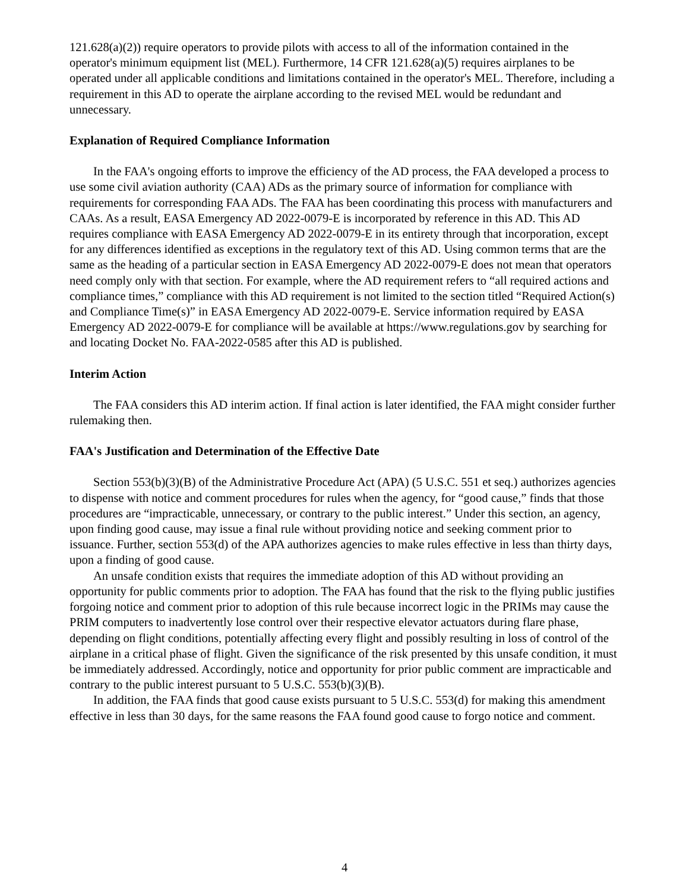121.628(a)(2)) require operators to provide pilots with access to all of the information contained in the operator's minimum equipment list (MEL). Furthermore, 14 CFR 121.628(a)(5) requires airplanes to be operated under all applicable conditions and limitations contained in the operator's MEL. Therefore, including a requirement in this AD to operate the airplane according to the revised MEL would be redundant and unnecessary.
Explanation of Required Compliance Information
In the FAA's ongoing efforts to improve the efficiency of the AD process, the FAA developed a process to use some civil aviation authority (CAA) ADs as the primary source of information for compliance with requirements for corresponding FAA ADs. The FAA has been coordinating this process with manufacturers and CAAs. As a result, EASA Emergency AD 2022-0079-E is incorporated by reference in this AD. This AD requires compliance with EASA Emergency AD 2022-0079-E in its entirety through that incorporation, except for any differences identified as exceptions in the regulatory text of this AD. Using common terms that are the same as the heading of a particular section in EASA Emergency AD 2022-0079-E does not mean that operators need comply only with that section. For example, where the AD requirement refers to “all required actions and compliance times,” compliance with this AD requirement is not limited to the section titled “Required Action(s) and Compliance Time(s)” in EASA Emergency AD 2022-0079-E. Service information required by EASA Emergency AD 2022-0079-E for compliance will be available at https://www.regulations.gov by searching for and locating Docket No. FAA-2022-0585 after this AD is published.
Interim Action
The FAA considers this AD interim action. If final action is later identified, the FAA might consider further rulemaking then.
FAA's Justification and Determination of the Effective Date
Section 553(b)(3)(B) of the Administrative Procedure Act (APA) (5 U.S.C. 551 et seq.) authorizes agencies to dispense with notice and comment procedures for rules when the agency, for “good cause,” finds that those procedures are “impracticable, unnecessary, or contrary to the public interest.” Under this section, an agency, upon finding good cause, may issue a final rule without providing notice and seeking comment prior to issuance. Further, section 553(d) of the APA authorizes agencies to make rules effective in less than thirty days, upon a finding of good cause.
An unsafe condition exists that requires the immediate adoption of this AD without providing an opportunity for public comments prior to adoption. The FAA has found that the risk to the flying public justifies forgoing notice and comment prior to adoption of this rule because incorrect logic in the PRIMs may cause the PRIM computers to inadvertently lose control over their respective elevator actuators during flare phase, depending on flight conditions, potentially affecting every flight and possibly resulting in loss of control of the airplane in a critical phase of flight. Given the significance of the risk presented by this unsafe condition, it must be immediately addressed. Accordingly, notice and opportunity for prior public comment are impracticable and contrary to the public interest pursuant to 5 U.S.C. 553(b)(3)(B).
In addition, the FAA finds that good cause exists pursuant to 5 U.S.C. 553(d) for making this amendment effective in less than 30 days, for the same reasons the FAA found good cause to forgo notice and comment.
4